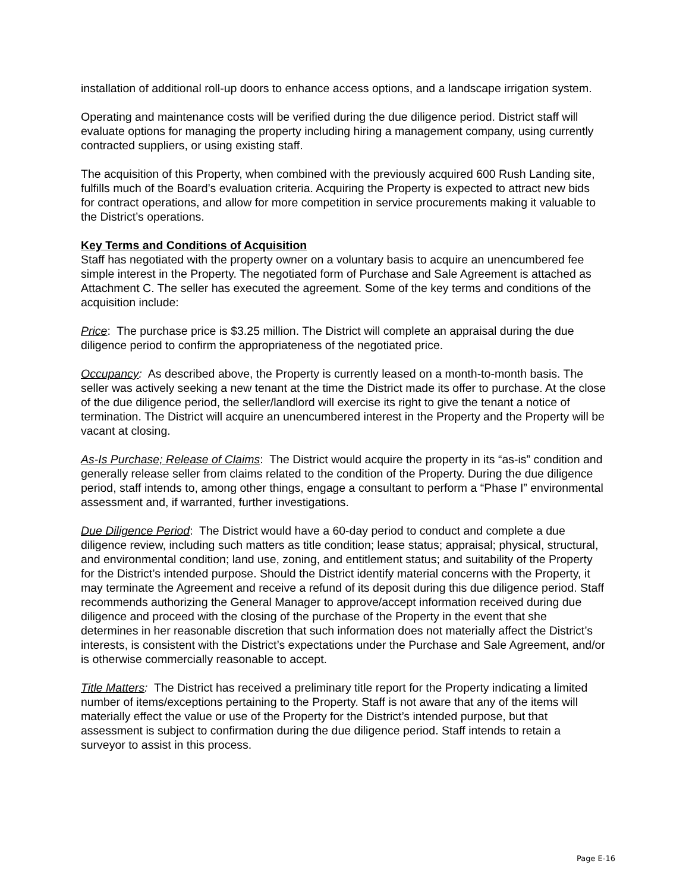installation of additional roll-up doors to enhance access options, and a landscape irrigation system.
Operating and maintenance costs will be verified during the due diligence period. District staff will evaluate options for managing the property including hiring a management company, using currently contracted suppliers, or using existing staff.
The acquisition of this Property, when combined with the previously acquired 600 Rush Landing site, fulfills much of the Board’s evaluation criteria. Acquiring the Property is expected to attract new bids for contract operations, and allow for more competition in service procurements making it valuable to the District’s operations.
Key Terms and Conditions of Acquisition
Staff has negotiated with the property owner on a voluntary basis to acquire an unencumbered fee simple interest in the Property. The negotiated form of Purchase and Sale Agreement is attached as Attachment C. The seller has executed the agreement. Some of the key terms and conditions of the acquisition include:
Price: The purchase price is $3.25 million. The District will complete an appraisal during the due diligence period to confirm the appropriateness of the negotiated price.
Occupancy: As described above, the Property is currently leased on a month-to-month basis. The seller was actively seeking a new tenant at the time the District made its offer to purchase. At the close of the due diligence period, the seller/landlord will exercise its right to give the tenant a notice of termination. The District will acquire an unencumbered interest in the Property and the Property will be vacant at closing.
As-Is Purchase; Release of Claims: The District would acquire the property in its “as-is” condition and generally release seller from claims related to the condition of the Property. During the due diligence period, staff intends to, among other things, engage a consultant to perform a “Phase I” environmental assessment and, if warranted, further investigations.
Due Diligence Period: The District would have a 60-day period to conduct and complete a due diligence review, including such matters as title condition; lease status; appraisal; physical, structural, and environmental condition; land use, zoning, and entitlement status; and suitability of the Property for the District’s intended purpose. Should the District identify material concerns with the Property, it may terminate the Agreement and receive a refund of its deposit during this due diligence period. Staff recommends authorizing the General Manager to approve/accept information received during due diligence and proceed with the closing of the purchase of the Property in the event that she determines in her reasonable discretion that such information does not materially affect the District’s interests, is consistent with the District’s expectations under the Purchase and Sale Agreement, and/or is otherwise commercially reasonable to accept.
Title Matters: The District has received a preliminary title report for the Property indicating a limited number of items/exceptions pertaining to the Property. Staff is not aware that any of the items will materially effect the value or use of the Property for the District’s intended purpose, but that assessment is subject to confirmation during the due diligence period. Staff intends to retain a surveyor to assist in this process.
Page E-16